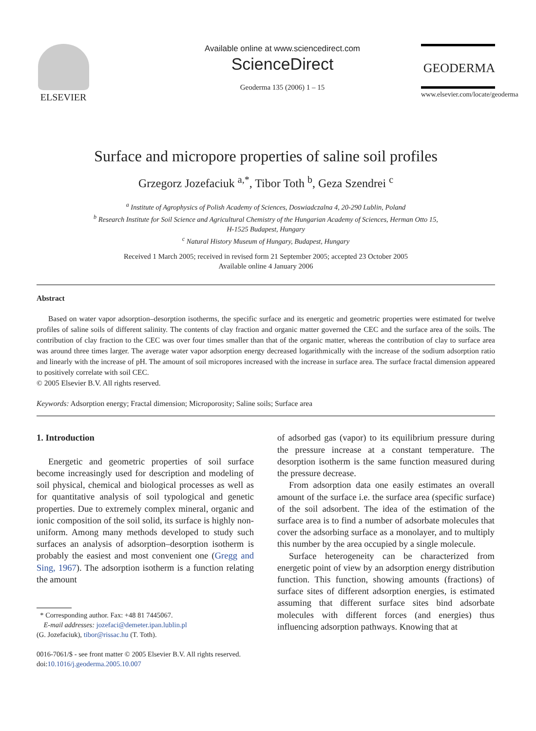ELSEVIER
Available online at www.sciencedirect.com
ScienceDirect
Geoderma 135 (2006) 1 – 15
GEODERMA
www.elsevier.com/locate/geoderma
Surface and micropore properties of saline soil profiles
Grzegorz Jozefaciuk <sup>a,*</sup>, Tibor Toth <sup>b</sup>, Geza Szendrei <sup>c</sup>
<sup>a</sup> Institute of Agrophysics of Polish Academy of Sciences, Doswiadczalna 4, 20-290 Lublin, Poland
<sup>b</sup> Research Institute for Soil Science and Agricultural Chemistry of the Hungarian Academy of Sciences, Herman Otto 15,
H-1525 Budapest, Hungary
<sup>c</sup> Natural History Museum of Hungary, Budapest, Hungary
Received 1 March 2005; received in revised form 21 September 2005; accepted 23 October 2005
Available online 4 January 2006
Abstract
Based on water vapor adsorption–desorption isotherms, the specific surface and its energetic and geometric properties were estimated for twelve profiles of saline soils of different salinity. The contents of clay fraction and organic matter governed the CEC and the surface area of the soils. The contribution of clay fraction to the CEC was over four times smaller than that of the organic matter, whereas the contribution of clay to surface area was around three times larger. The average water vapor adsorption energy decreased logarithmically with the increase of the sodium adsorption ratio and linearly with the increase of pH. The amount of soil micropores increased with the increase in surface area. The surface fractal dimension appeared to positively correlate with soil CEC.
© 2005 Elsevier B.V. All rights reserved.
Keywords: Adsorption energy; Fractal dimension; Microporosity; Saline soils; Surface area
1. Introduction
Energetic and geometric properties of soil surface become increasingly used for description and modeling of soil physical, chemical and biological processes as well as for quantitative analysis of soil typological and genetic properties. Due to extremely complex mineral, organic and ionic composition of the soil solid, its surface is highly non-uniform. Among many methods developed to study such surfaces an analysis of adsorption–desorption isotherm is probably the easiest and most convenient one (Gregg and Sing, 1967). The adsorption isotherm is a function relating the amount
* Corresponding author. Fax: +48 81 7445067.
E-mail addresses: jozefaci@demeter.ipan.lublin.pl
(G. Jozefaciuk), tibor@rissac.hu (T. Toth).
0016-7061/$ - see front matter © 2005 Elsevier B.V. All rights reserved.
doi:10.1016/j.geoderma.2005.10.007
of adsorbed gas (vapor) to its equilibrium pressure during the pressure increase at a constant temperature. The desorption isotherm is the same function measured during the pressure decrease.
From adsorption data one easily estimates an overall amount of the surface i.e. the surface area (specific surface) of the soil adsorbent. The idea of the estimation of the surface area is to find a number of adsorbate molecules that cover the adsorbing surface as a monolayer, and to multiply this number by the area occupied by a single molecule.
Surface heterogeneity can be characterized from energetic point of view by an adsorption energy distribution function. This function, showing amounts (fractions) of surface sites of different adsorption energies, is estimated assuming that different surface sites bind adsorbate molecules with different forces (and energies) thus influencing adsorption pathways. Knowing that at